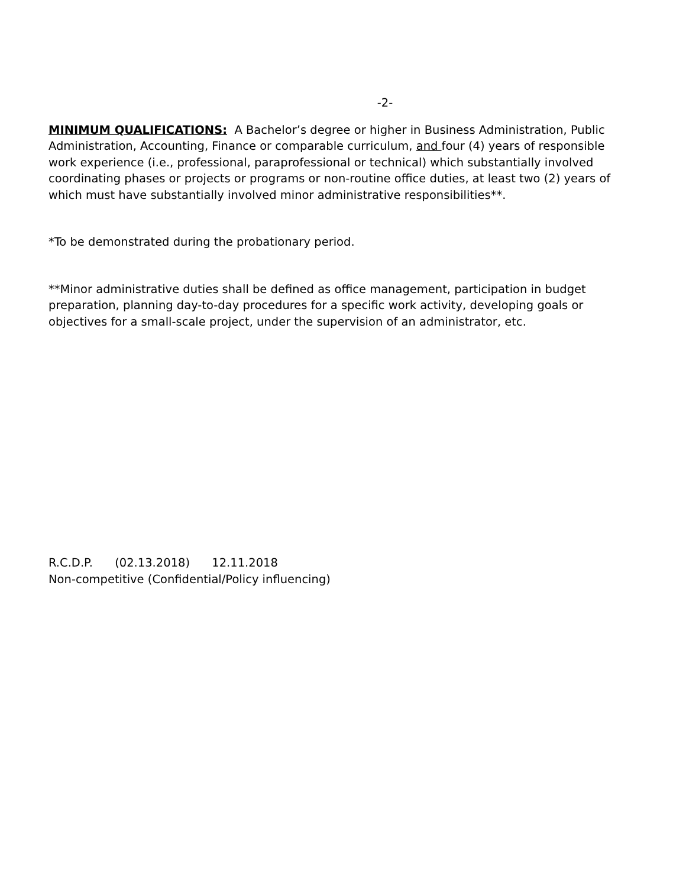-2-
MINIMUM QUALIFICATIONS: A Bachelor’s degree or higher in Business Administration, Public Administration, Accounting, Finance or comparable curriculum, and four (4) years of responsible work experience (i.e., professional, paraprofessional or technical) which substantially involved coordinating phases or projects or programs or non-routine office duties, at least two (2) years of which must have substantially involved minor administrative responsibilities**.
*To be demonstrated during the probationary period.
**Minor administrative duties shall be defined as office management, participation in budget preparation, planning day-to-day procedures for a specific work activity, developing goals or objectives for a small-scale project, under the supervision of an administrator, etc.
R.C.D.P. (02.13.2018) 12.11.2018
Non-competitive (Confidential/Policy influencing)